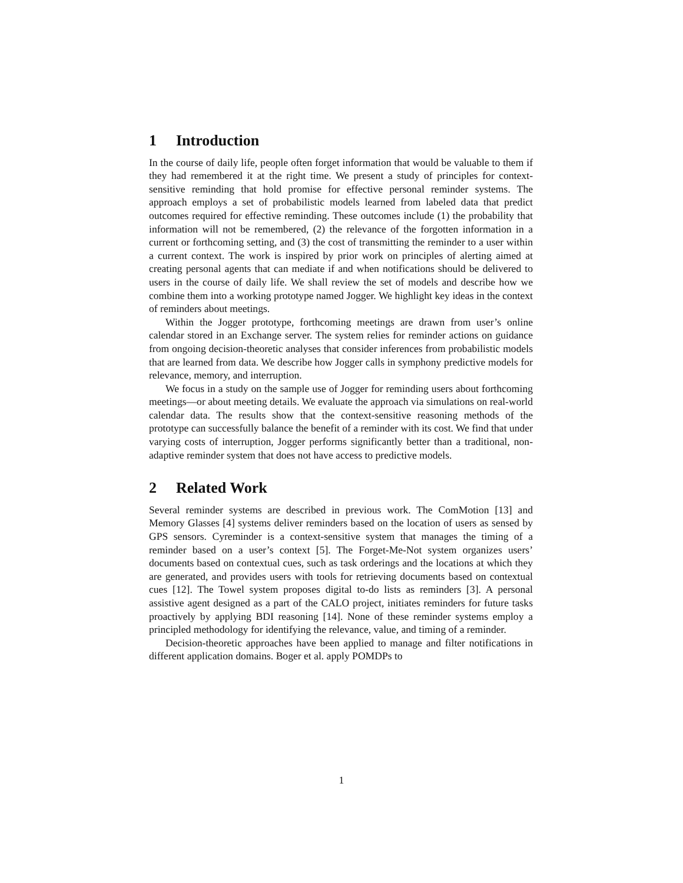1 Introduction
In the course of daily life, people often forget information that would be valuable to them if they had remembered it at the right time. We present a study of principles for context-sensitive reminding that hold promise for effective personal reminder systems. The approach employs a set of probabilistic models learned from labeled data that predict outcomes required for effective reminding. These outcomes include (1) the probability that information will not be remembered, (2) the relevance of the forgotten information in a current or forthcoming setting, and (3) the cost of transmitting the reminder to a user within a current context. The work is inspired by prior work on principles of alerting aimed at creating personal agents that can mediate if and when notifications should be delivered to users in the course of daily life. We shall review the set of models and describe how we combine them into a working prototype named Jogger. We highlight key ideas in the context of reminders about meetings.
Within the Jogger prototype, forthcoming meetings are drawn from user’s online calendar stored in an Exchange server. The system relies for reminder actions on guidance from ongoing decision-theoretic analyses that consider inferences from probabilistic models that are learned from data. We describe how Jogger calls in symphony predictive models for relevance, memory, and interruption.
We focus in a study on the sample use of Jogger for reminding users about forthcoming meetings—or about meeting details. We evaluate the approach via simulations on real-world calendar data. The results show that the context-sensitive reasoning methods of the prototype can successfully balance the benefit of a reminder with its cost. We find that under varying costs of interruption, Jogger performs significantly better than a traditional, non-adaptive reminder system that does not have access to predictive models.
2 Related Work
Several reminder systems are described in previous work. The ComMotion [13] and Memory Glasses [4] systems deliver reminders based on the location of users as sensed by GPS sensors. Cyreminder is a context-sensitive system that manages the timing of a reminder based on a user’s context [5]. The Forget-Me-Not system organizes users’ documents based on contextual cues, such as task orderings and the locations at which they are generated, and provides users with tools for retrieving documents based on contextual cues [12]. The Towel system proposes digital to-do lists as reminders [3]. A personal assistive agent designed as a part of the CALO project, initiates reminders for future tasks proactively by applying BDI reasoning [14]. None of these reminder systems employ a principled methodology for identifying the relevance, value, and timing of a reminder.
Decision-theoretic approaches have been applied to manage and filter notifications in different application domains. Boger et al. apply POMDPs to
1